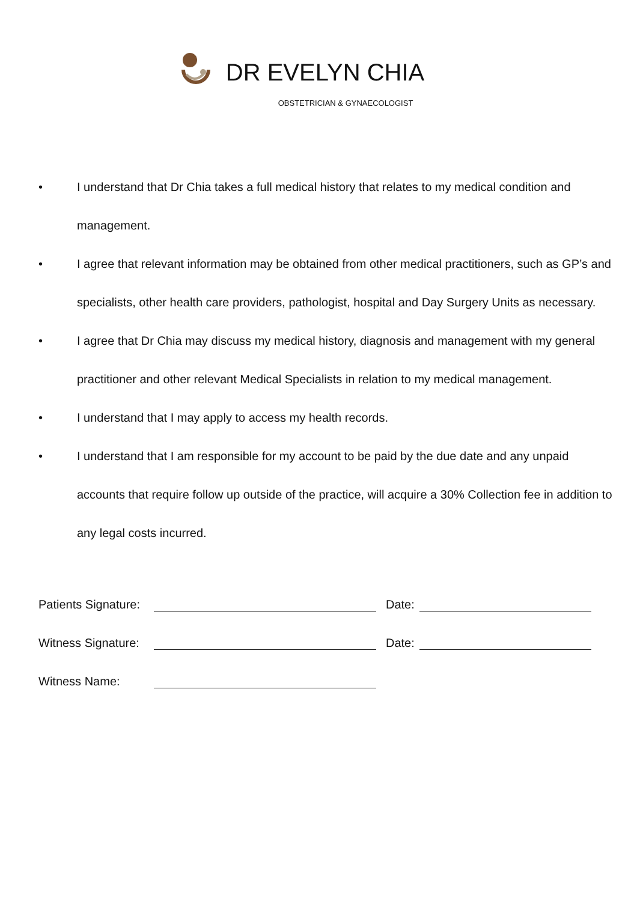DR EVELYN CHIA
OBSTETRICIAN & GYNAECOLOGIST
• I understand that Dr Chia takes a full medical history that relates to my medical condition and management.
• I agree that relevant information may be obtained from other medical practitioners, such as GP’s and specialists, other health care providers, pathologist, hospital and Day Surgery Units as necessary.
• I agree that Dr Chia may discuss my medical history, diagnosis and management with my general practitioner and other relevant Medical Specialists in relation to my medical management.
• I understand that I may apply to access my health records.
• I understand that I am responsible for my account to be paid by the due date and any unpaid accounts that require follow up outside of the practice, will acquire a 30% Collection fee in addition to any legal costs incurred.
Patients Signature: Date:
Witness Signature: Date:
Witness Name: